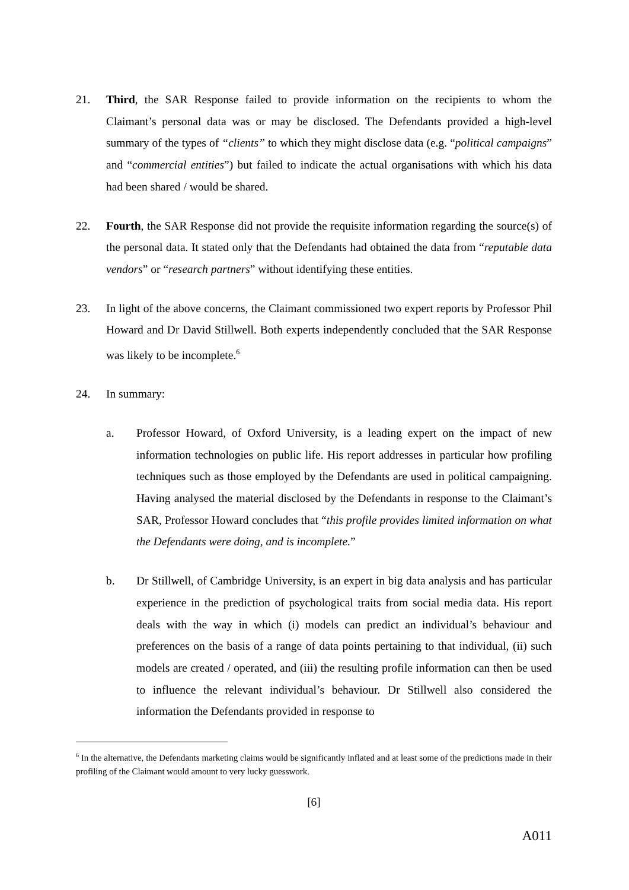21. Third, the SAR Response failed to provide information on the recipients to whom the Claimant’s personal data was or may be disclosed. The Defendants provided a high-level summary of the types of “clients” to which they might disclose data (e.g. “political campaigns” and “commercial entities”) but failed to indicate the actual organisations with which his data had been shared / would be shared.
22. Fourth, the SAR Response did not provide the requisite information regarding the source(s) of the personal data. It stated only that the Defendants had obtained the data from “reputable data vendors” or “research partners” without identifying these entities.
23. In light of the above concerns, the Claimant commissioned two expert reports by Professor Phil Howard and Dr David Stillwell. Both experts independently concluded that the SAR Response was likely to be incomplete.<sup>6</sup>
24. In summary:
a. Professor Howard, of Oxford University, is a leading expert on the impact of new information technologies on public life. His report addresses in particular how profiling techniques such as those employed by the Defendants are used in political campaigning. Having analysed the material disclosed by the Defendants in response to the Claimant’s SAR, Professor Howard concludes that “this profile provides limited information on what the Defendants were doing, and is incomplete.”
b. Dr Stillwell, of Cambridge University, is an expert in big data analysis and has particular experience in the prediction of psychological traits from social media data. His report deals with the way in which (i) models can predict an individual’s behaviour and preferences on the basis of a range of data points pertaining to that individual, (ii) such models are created / operated, and (iii) the resulting profile information can then be used to influence the relevant individual’s behaviour. Dr Stillwell also considered the information the Defendants provided in response to
<sup>6</sup> In the alternative, the Defendants marketing claims would be significantly inflated and at least some of the predictions made in their profiling of the Claimant would amount to very lucky guesswork.
[6]
A011